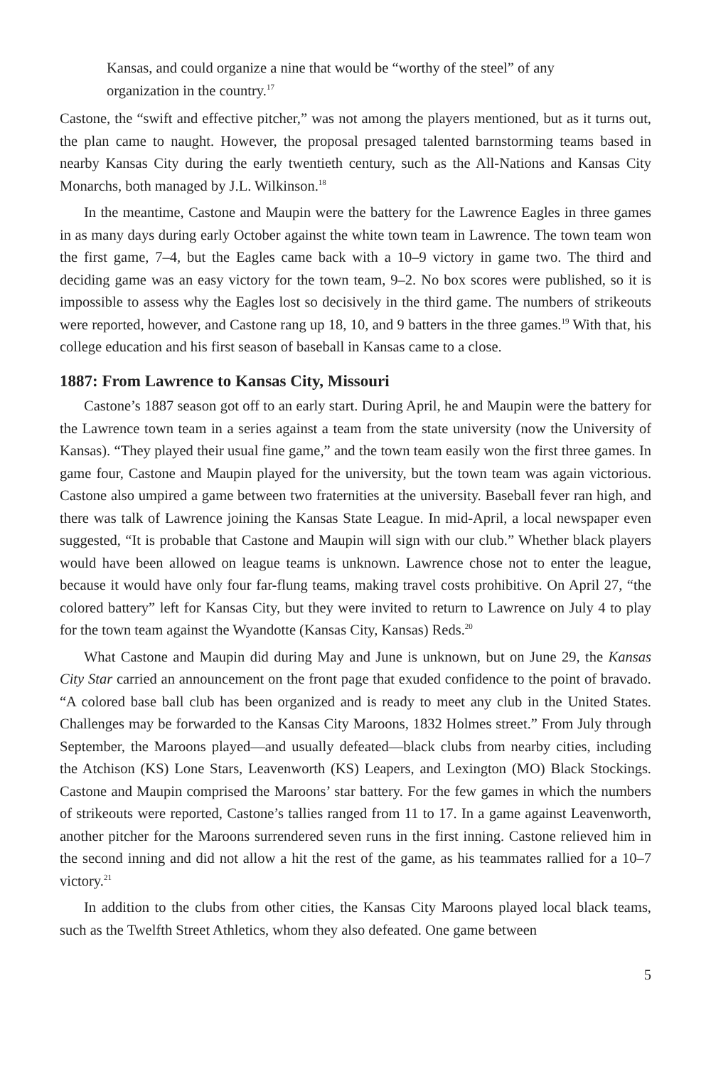Kansas, and could organize a nine that would be “worthy of the steel” of any organization in the country.<sup>17</sup>
Castone, the “swift and effective pitcher,” was not among the players mentioned, but as it turns out, the plan came to naught. However, the proposal presaged talented barnstorming teams based in nearby Kansas City during the early twentieth century, such as the All-Nations and Kansas City Monarchs, both managed by J.L. Wilkinson.<sup>18</sup>
In the meantime, Castone and Maupin were the battery for the Lawrence Eagles in three games in as many days during early October against the white town team in Lawrence. The town team won the first game, 7–4, but the Eagles came back with a 10–9 victory in game two. The third and deciding game was an easy victory for the town team, 9–2. No box scores were published, so it is impossible to assess why the Eagles lost so decisively in the third game. The numbers of strikeouts were reported, however, and Castone rang up 18, 10, and 9 batters in the three games.<sup>19</sup> With that, his college education and his first season of baseball in Kansas came to a close.
1887: From Lawrence to Kansas City, Missouri
Castone’s 1887 season got off to an early start. During April, he and Maupin were the battery for the Lawrence town team in a series against a team from the state university (now the University of Kansas). “They played their usual fine game,” and the town team easily won the first three games. In game four, Castone and Maupin played for the university, but the town team was again victorious. Castone also umpired a game between two fraternities at the university. Baseball fever ran high, and there was talk of Lawrence joining the Kansas State League. In mid-April, a local newspaper even suggested, “It is probable that Castone and Maupin will sign with our club.” Whether black players would have been allowed on league teams is unknown. Lawrence chose not to enter the league, because it would have only four far-flung teams, making travel costs prohibitive. On April 27, “the colored battery” left for Kansas City, but they were invited to return to Lawrence on July 4 to play for the town team against the Wyandotte (Kansas City, Kansas) Reds.<sup>20</sup>
What Castone and Maupin did during May and June is unknown, but on June 29, the Kansas City Star carried an announcement on the front page that exuded confidence to the point of bravado. “A colored base ball club has been organized and is ready to meet any club in the United States. Challenges may be forwarded to the Kansas City Maroons, 1832 Holmes street.” From July through September, the Maroons played—and usually defeated—black clubs from nearby cities, including the Atchison (KS) Lone Stars, Leavenworth (KS) Leapers, and Lexington (MO) Black Stockings. Castone and Maupin comprised the Maroons’ star battery. For the few games in which the numbers of strikeouts were reported, Castone’s tallies ranged from 11 to 17. In a game against Leavenworth, another pitcher for the Maroons surrendered seven runs in the first inning. Castone relieved him in the second inning and did not allow a hit the rest of the game, as his teammates rallied for a 10–7 victory.<sup>21</sup>
In addition to the clubs from other cities, the Kansas City Maroons played local black teams, such as the Twelfth Street Athletics, whom they also defeated. One game between
5